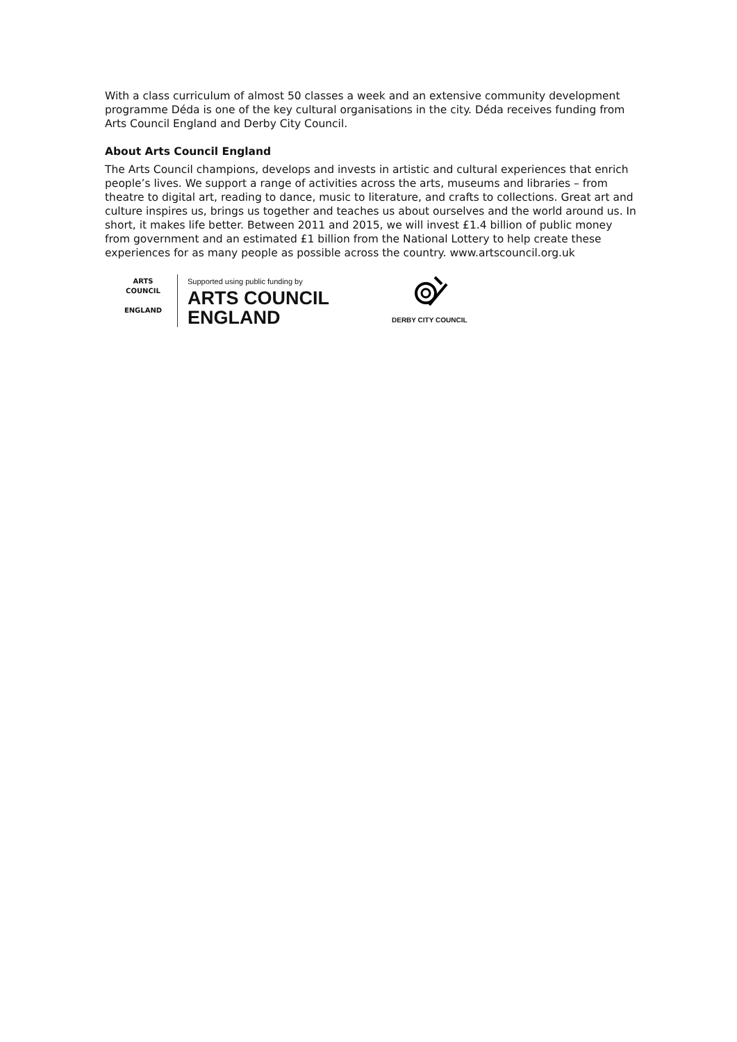With a class curriculum of almost 50 classes a week and an extensive community development programme Déda is one of the key cultural organisations in the city. Déda receives funding from Arts Council England and Derby City Council.
About Arts Council England
The Arts Council champions, develops and invests in artistic and cultural experiences that enrich people’s lives. We support a range of activities across the arts, museums and libraries – from theatre to digital art, reading to dance, music to literature, and crafts to collections. Great art and culture inspires us, brings us together and teaches us about ourselves and the world around us. In short, it makes life better. Between 2011 and 2015, we will invest £1.4 billion of public money from government and an estimated £1 billion from the National Lottery to help create these experiences for as many people as possible across the country. www.artscouncil.org.uk
ARTS COUNCIL
ENGLAND
Supported using public funding by
ARTS COUNCIL
ENGLAND
DERBY CITY COUNCIL